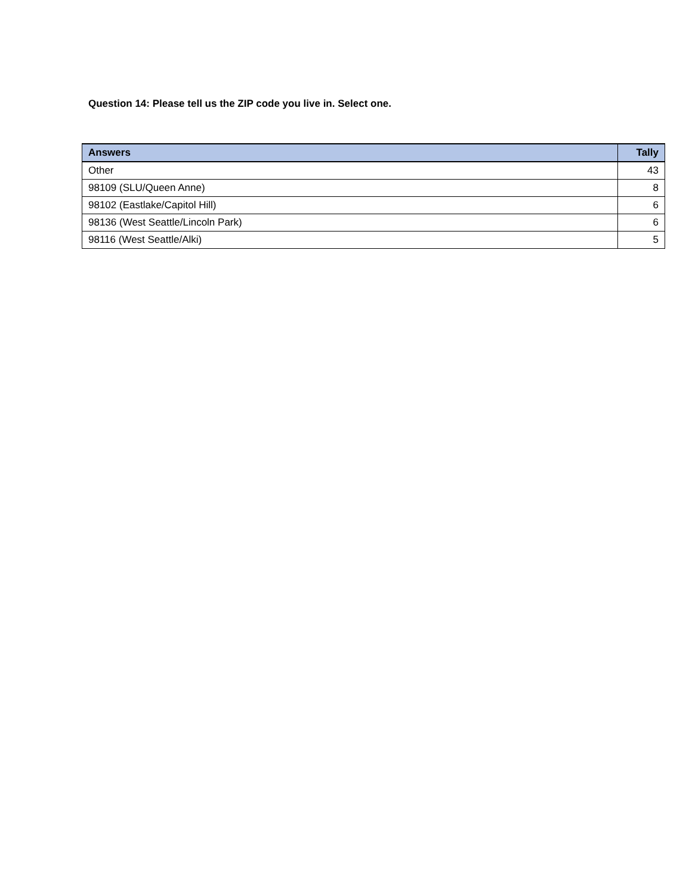Question 14: Please tell us the ZIP code you live in. Select one.
| Answers | Tally |
| --- | --- |
| Other | 43 |
| 98109 (SLU/Queen Anne) | 8 |
| 98102 (Eastlake/Capitol Hill) | 6 |
| 98136 (West Seattle/Lincoln Park) | 6 |
| 98116 (West Seattle/Alki) | 5 |